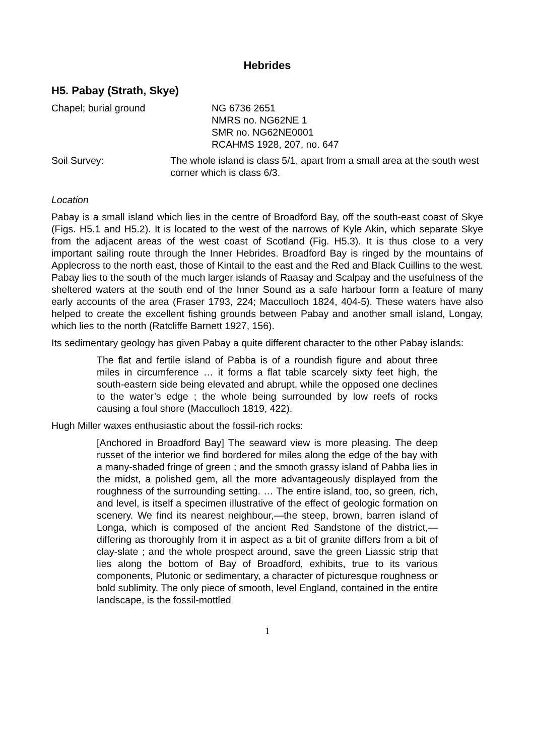Hebrides
H5. Pabay (Strath, Skye)
Chapel; burial ground NG 6736 2651
NMRS no. NG62NE 1
SMR no. NG62NE0001
RCAHMS 1928, 207, no. 647
Soil Survey: The whole island is class 5/1, apart from a small area at the south west corner which is class 6/3.
Location
Pabay is a small island which lies in the centre of Broadford Bay, off the south-east coast of Skye (Figs. H5.1 and H5.2). It is located to the west of the narrows of Kyle Akin, which separate Skye from the adjacent areas of the west coast of Scotland (Fig. H5.3). It is thus close to a very important sailing route through the Inner Hebrides. Broadford Bay is ringed by the mountains of Applecross to the north east, those of Kintail to the east and the Red and Black Cuillins to the west. Pabay lies to the south of the much larger islands of Raasay and Scalpay and the usefulness of the sheltered waters at the south end of the Inner Sound as a safe harbour form a feature of many early accounts of the area (Fraser 1793, 224; Macculloch 1824, 404-5). These waters have also helped to create the excellent fishing grounds between Pabay and another small island, Longay, which lies to the north (Ratcliffe Barnett 1927, 156).
Its sedimentary geology has given Pabay a quite different character to the other Pabay islands:
The flat and fertile island of Pabba is of a roundish figure and about three miles in circumference … it forms a flat table scarcely sixty feet high, the south-eastern side being elevated and abrupt, while the opposed one declines to the water’s edge ; the whole being surrounded by low reefs of rocks causing a foul shore (Macculloch 1819, 422).
Hugh Miller waxes enthusiastic about the fossil-rich rocks:
[Anchored in Broadford Bay] The seaward view is more pleasing. The deep russet of the interior we find bordered for miles along the edge of the bay with a many-shaded fringe of green ; and the smooth grassy island of Pabba lies in the midst, a polished gem, all the more advantageously displayed from the roughness of the surrounding setting. … The entire island, too, so green, rich, and level, is itself a specimen illustrative of the effect of geologic formation on scenery. We find its nearest neighbour,—the steep, brown, barren island of Longa, which is composed of the ancient Red Sandstone of the district,—differing as thoroughly from it in aspect as a bit of granite differs from a bit of clay-slate ; and the whole prospect around, save the green Liassic strip that lies along the bottom of Bay of Broadford, exhibits, true to its various components, Plutonic or sedimentary, a character of picturesque roughness or bold sublimity. The only piece of smooth, level England, contained in the entire landscape, is the fossil-mottled
1